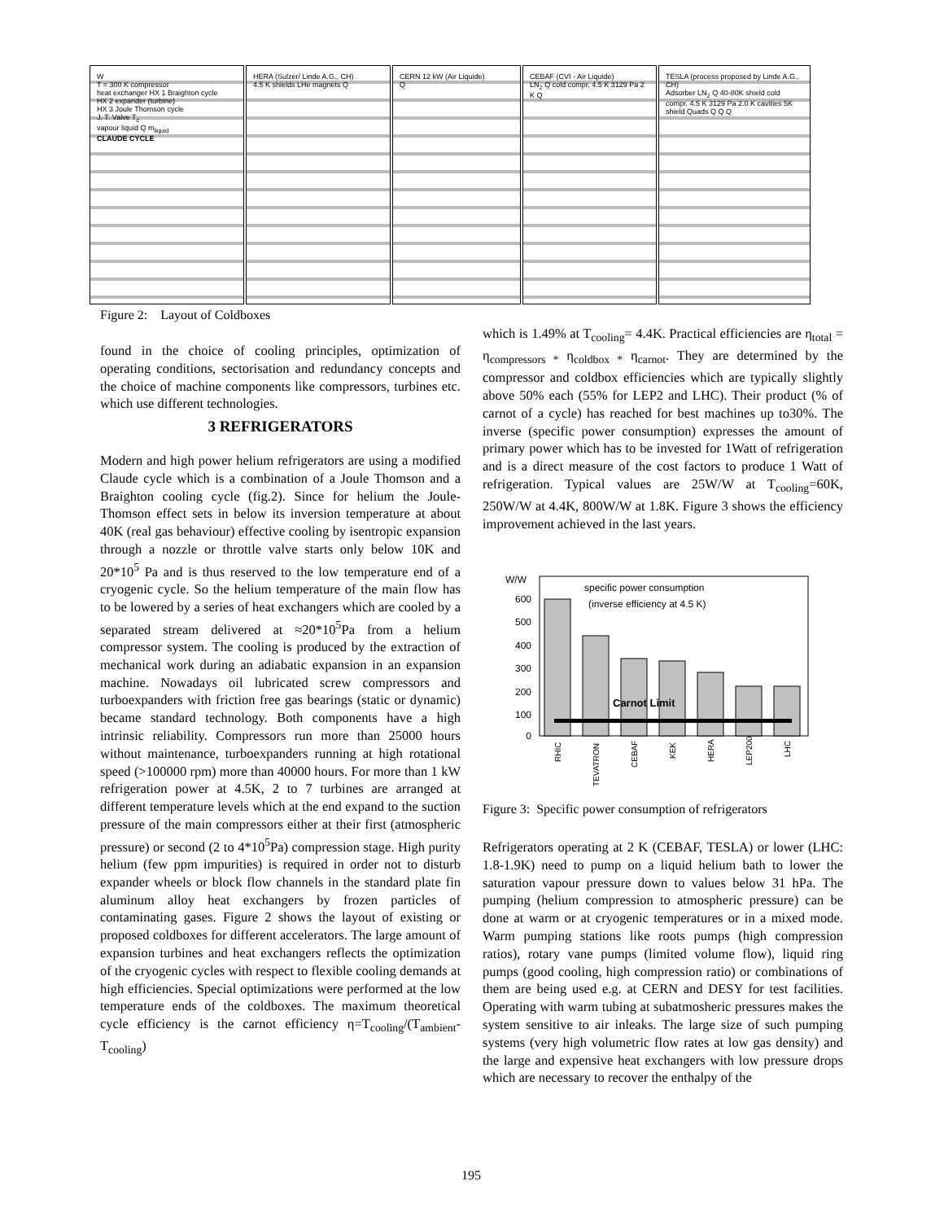W
T = 300 K compressor
heat exchanger HX 1 Braighton cycle
HX 2 expander (turbine)
HX 3 Joule Thomson cycle
J. T. Valve T<sub>c</sub>
vapour liquid Q m<sub>liquid</sub>
CLAUDE CYCLE
HERA (Sulzer/ Linde A.G., CH)
4.5 K shields LHe magnets Q
CERN 12 kW (Air Liquide)
Q
CEBAF (CVI - Air Liquide)
LN<sub>2</sub> Q cold compr. 4.5 K 3129 Pa 2 K Q
TESLA (process proposed by Linde A.G., CH)
Adsorber LN<sub>2</sub> Q 40-80K shield cold compr. 4.5 K 3129 Pa 2.0 K cavities 5K shield Quads Q Q Q
Figure 2: Layout of Coldboxes
found in the choice of cooling principles, optimization of operating conditions, sectorisation and redundancy concepts and the choice of machine components like compressors, turbines etc. which use different technologies.
3 REFRIGERATORS
Modern and high power helium refrigerators are using a modified Claude cycle which is a combination of a Joule Thomson and a Braighton cooling cycle (fig.2). Since for helium the Joule-Thomson effect sets in below its inversion temperature at about 40K (real gas behaviour) effective cooling by isentropic expansion through a nozzle or throttle valve starts only below 10K and 20*10<sup>5</sup> Pa and is thus reserved to the low temperature end of a cryogenic cycle. So the helium temperature of the main flow has to be lowered by a series of heat exchangers which are cooled by a separated stream delivered at ≈20*10<sup>5</sup>Pa from a helium compressor system. The cooling is produced by the extraction of mechanical work during an adiabatic expansion in an expansion machine. Nowadays oil lubricated screw compressors and turboexpanders with friction free gas bearings (static or dynamic) became standard technology. Both components have a high intrinsic reliability. Compressors run more than 25000 hours without maintenance, turboexpanders running at high rotational speed (>100000 rpm) more than 40000 hours. For more than 1 kW refrigeration power at 4.5K, 2 to 7 turbines are arranged at different temperature levels which at the end expand to the suction pressure of the main compressors either at their first (atmospheric pressure) or second (2 to 4*10<sup>5</sup>Pa) compression stage. High purity helium (few ppm impurities) is required in order not to disturb expander wheels or block flow channels in the standard plate fin aluminum alloy heat exchangers by frozen particles of contaminating gases. Figure 2 shows the layout of existing or proposed coldboxes for different accelerators. The large amount of expansion turbines and heat exchangers reflects the optimization of the cryogenic cycles with respect to flexible cooling demands at high efficiencies. Special optimizations were performed at the low temperature ends of the coldboxes. The maximum theoretical cycle efficiency is the carnot efficiency η=T<sub>cooling</sub>/(T<sub>ambient</sub>-T<sub>cooling</sub>)
which is 1.49% at T<sub>cooling</sub>= 4.4K. Practical efficiencies are η<sub>total</sub> = η<sub>compressors *</sub> η<sub>coldbox *</sub> η<sub>carnot</sub>. They are determined by the compressor and coldbox efficiencies which are typically slightly above 50% each (55% for LEP2 and LHC). Their product (% of carnot of a cycle) has reached for best machines up to30%. The inverse (specific power consumption) expresses the amount of primary power which has to be invested for 1Watt of refrigeration and is a direct measure of the cost factors to produce 1 Watt of refrigeration. Typical values are 25W/W at T<sub>cooling</sub>=60K, 250W/W at 4.4K, 800W/W at 1.8K. Figure 3 shows the efficiency improvement achieved in the last years.
W/W
specific power consumption
(inverse efficiency at 4.5 K)
600
500
400
300
200
100
0
Carnot Limit
RHIC
TEVATRON
CEBAF
KEK
HERA
LEP200
LHC
Figure 3: Specific power consumption of refrigerators
Refrigerators operating at 2 K (CEBAF, TESLA) or lower (LHC: 1.8-1.9K) need to pump on a liquid helium bath to lower the saturation vapour pressure down to values below 31 hPa. The pumping (helium compression to atmospheric pressure) can be done at warm or at cryogenic temperatures or in a mixed mode. Warm pumping stations like roots pumps (high compression ratios), rotary vane pumps (limited volume flow), liquid ring pumps (good cooling, high compression ratio) or combinations of them are being used e.g. at CERN and DESY for test facilities. Operating with warm tubing at subatmosheric pressures makes the system sensitive to air inleaks. The large size of such pumping systems (very high volumetric flow rates at low gas density) and the large and expensive heat exchangers with low pressure drops which are necessary to recover the enthalpy of the
195